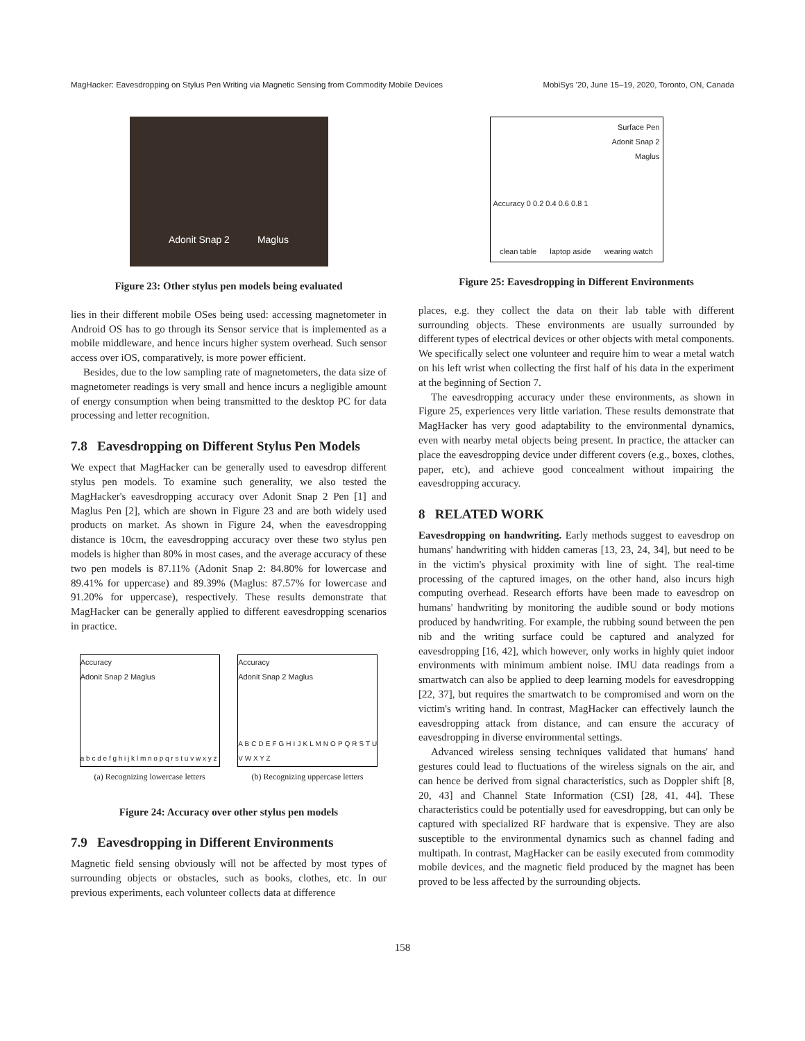MagHacker: Eavesdropping on Stylus Pen Writing via Magnetic Sensing from Commodity Mobile Devices MobiSys '20, June 15–19, 2020, Toronto, ON, Canada
Adonit Snap 2 Maglus
Figure 23: Other stylus pen models being evaluated
lies in their different mobile OSes being used: accessing magnetometer in Android OS has to go through its Sensor service that is implemented as a mobile middleware, and hence incurs higher system overhead. Such sensor access over iOS, comparatively, is more power efficient.
Besides, due to the low sampling rate of magnetometers, the data size of magnetometer readings is very small and hence incurs a negligible amount of energy consumption when being transmitted to the desktop PC for data processing and letter recognition.
7.8 Eavesdropping on Different Stylus Pen Models
We expect that MagHacker can be generally used to eavesdrop different stylus pen models. To examine such generality, we also tested the MagHacker's eavesdropping accuracy over Adonit Snap 2 Pen [1] and Maglus Pen [2], which are shown in Figure 23 and are both widely used products on market. As shown in Figure 24, when the eavesdropping distance is 10cm, the eavesdropping accuracy over these two stylus pen models is higher than 80% in most cases, and the average accuracy of these two pen models is 87.11% (Adonit Snap 2: 84.80% for lowercase and 89.41% for uppercase) and 89.39% (Maglus: 87.57% for lowercase and 91.20% for uppercase), respectively. These results demonstrate that MagHacker can be generally applied to different eavesdropping scenarios in practice.
Accuracy
Adonit Snap 2 Maglus
a b c d e f g h i j k l m n o p q r s t u v w x y z
Accuracy
Adonit Snap 2 Maglus
A B C D E F G H I J K L M N O P Q R S T U V W X Y Z
(a) Recognizing lowercase letters (b) Recognizing uppercase letters
Figure 24: Accuracy over other stylus pen models
7.9 Eavesdropping in Different Environments
Magnetic field sensing obviously will not be affected by most types of surrounding objects or obstacles, such as books, clothes, etc. In our previous experiments, each volunteer collects data at difference
Surface Pen
Adonit Snap 2
Maglus
Accuracy 0 0.2 0.4 0.6 0.8 1
clean table laptop aside wearing watch
Figure 25: Eavesdropping in Different Environments
places, e.g. they collect the data on their lab table with different surrounding objects. These environments are usually surrounded by different types of electrical devices or other objects with metal components. We specifically select one volunteer and require him to wear a metal watch on his left wrist when collecting the first half of his data in the experiment at the beginning of Section 7.
The eavesdropping accuracy under these environments, as shown in Figure 25, experiences very little variation. These results demonstrate that MagHacker has very good adaptability to the environmental dynamics, even with nearby metal objects being present. In practice, the attacker can place the eavesdropping device under different covers (e.g., boxes, clothes, paper, etc), and achieve good concealment without impairing the eavesdropping accuracy.
8 RELATED WORK
Eavesdropping on handwriting. Early methods suggest to eavesdrop on humans' handwriting with hidden cameras [13, 23, 24, 34], but need to be in the victim's physical proximity with line of sight. The real-time processing of the captured images, on the other hand, also incurs high computing overhead. Research efforts have been made to eavesdrop on humans' handwriting by monitoring the audible sound or body motions produced by handwriting. For example, the rubbing sound between the pen nib and the writing surface could be captured and analyzed for eavesdropping [16, 42], which however, only works in highly quiet indoor environments with minimum ambient noise. IMU data readings from a smartwatch can also be applied to deep learning models for eavesdropping [22, 37], but requires the smartwatch to be compromised and worn on the victim's writing hand. In contrast, MagHacker can effectively launch the eavesdropping attack from distance, and can ensure the accuracy of eavesdropping in diverse environmental settings.
Advanced wireless sensing techniques validated that humans' hand gestures could lead to fluctuations of the wireless signals on the air, and can hence be derived from signal characteristics, such as Doppler shift [8, 20, 43] and Channel State Information (CSI) [28, 41, 44]. These characteristics could be potentially used for eavesdropping, but can only be captured with specialized RF hardware that is expensive. They are also susceptible to the environmental dynamics such as channel fading and multipath. In contrast, MagHacker can be easily executed from commodity mobile devices, and the magnetic field produced by the magnet has been proved to be less affected by the surrounding objects.
158